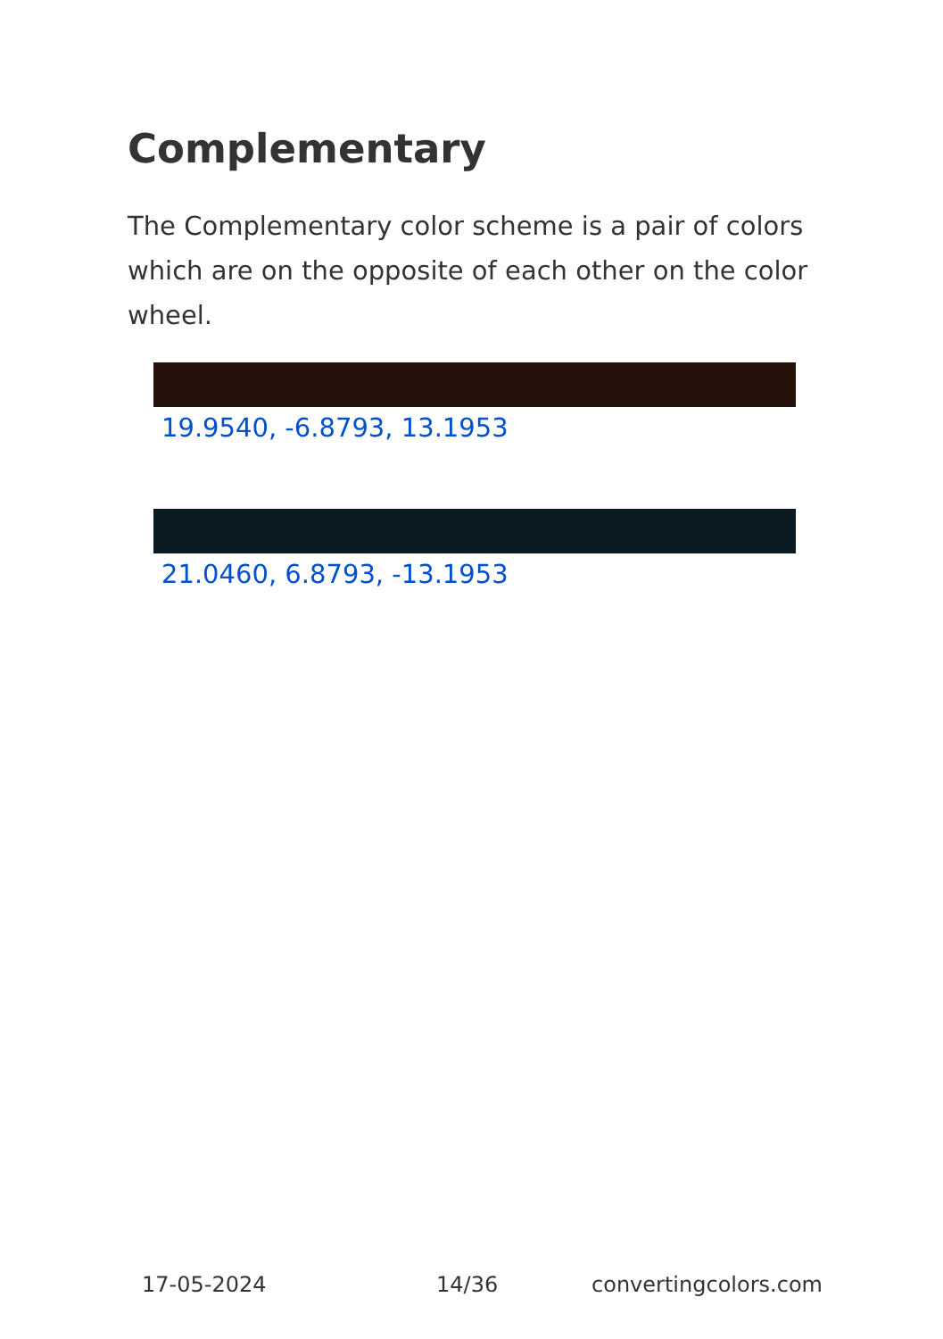Complementary
The Complementary color scheme is a pair of colors which are on the opposite of each other on the color wheel.
19.9540, -6.8793, 13.1953
21.0460, 6.8793, -13.1953
17-05-2024 14/36 convertingcolors.com